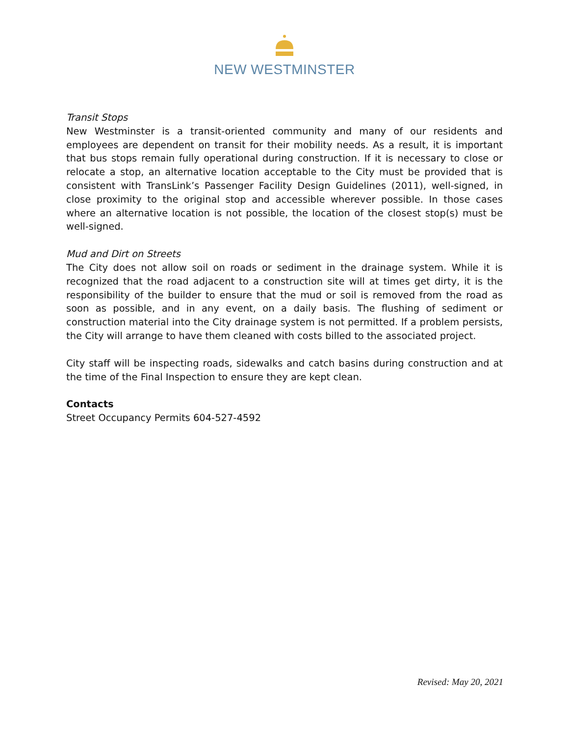NEW WESTMINSTER
Transit Stops
New Westminster is a transit-oriented community and many of our residents and employees are dependent on transit for their mobility needs. As a result, it is important that bus stops remain fully operational during construction. If it is necessary to close or relocate a stop, an alternative location acceptable to the City must be provided that is consistent with TransLink’s Passenger Facility Design Guidelines (2011), well-signed, in close proximity to the original stop and accessible wherever possible. In those cases where an alternative location is not possible, the location of the closest stop(s) must be well-signed.
Mud and Dirt on Streets
The City does not allow soil on roads or sediment in the drainage system. While it is recognized that the road adjacent to a construction site will at times get dirty, it is the responsibility of the builder to ensure that the mud or soil is removed from the road as soon as possible, and in any event, on a daily basis. The flushing of sediment or construction material into the City drainage system is not permitted. If a problem persists, the City will arrange to have them cleaned with costs billed to the associated project.
City staff will be inspecting roads, sidewalks and catch basins during construction and at the time of the Final Inspection to ensure they are kept clean.
Contacts
Street Occupancy Permits 604-527-4592
Revised: May 20, 2021